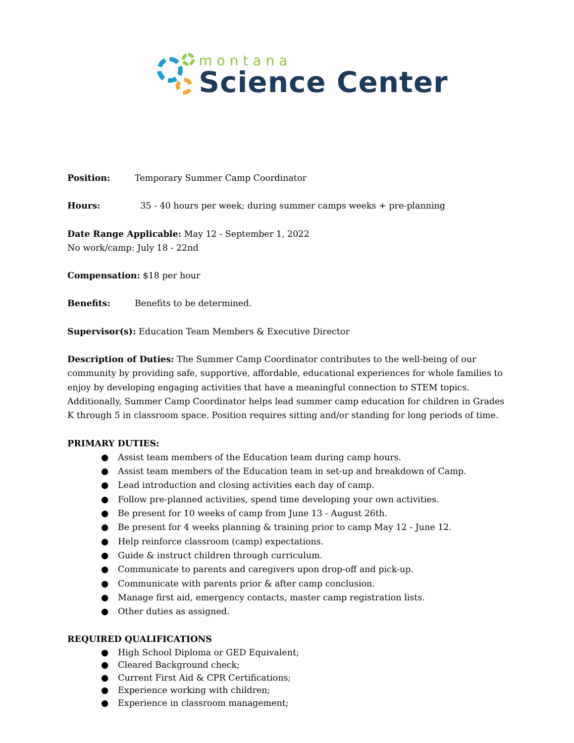montana
Science Center
Position: Temporary Summer Camp Coordinator
Hours: 35 - 40 hours per week; during summer camps weeks + pre-planning
Date Range Applicable: May 12 - September 1, 2022
No work/camp: July 18 - 22nd
Compensation: $18 per hour
Benefits: Benefits to be determined.
Supervisor(s): Education Team Members & Executive Director
Description of Duties: The Summer Camp Coordinator contributes to the well-being of our community by providing safe, supportive, affordable, educational experiences for whole families to enjoy by developing engaging activities that have a meaningful connection to STEM topics. Additionally, Summer Camp Coordinator helps lead summer camp education for children in Grades K through 5 in classroom space. Position requires sitting and/or standing for long periods of time.
PRIMARY DUTIES:
● Assist team members of the Education team during camp hours.
● Assist team members of the Education team in set-up and breakdown of Camp.
● Lead introduction and closing activities each day of camp.
● Follow pre-planned activities, spend time developing your own activities.
● Be present for 10 weeks of camp from June 13 - August 26th.
● Be present for 4 weeks planning & training prior to camp May 12 - June 12.
● Help reinforce classroom (camp) expectations.
● Guide & instruct children through curriculum.
● Communicate to parents and caregivers upon drop-off and pick-up.
● Communicate with parents prior & after camp conclusion.
● Manage first aid, emergency contacts, master camp registration lists.
● Other duties as assigned.
REQUIRED QUALIFICATIONS
● High School Diploma or GED Equivalent;
● Cleared Background check;
● Current First Aid & CPR Certifications;
● Experience working with children;
● Experience in classroom management;